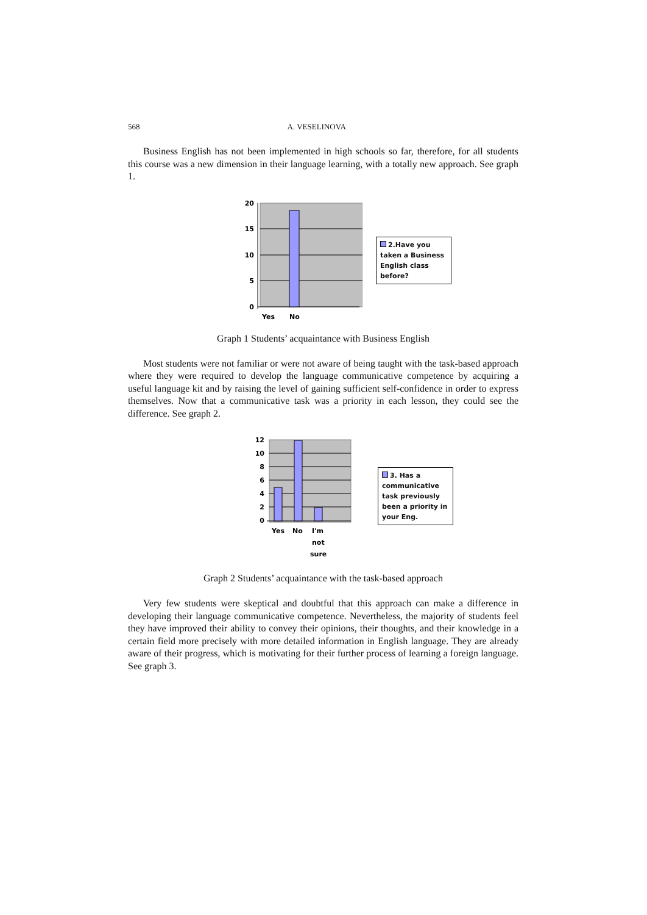568 A. VESELINOVA
Business English has not been implemented in high schools so far, therefore, for all students this course was a new dimension in their language learning, with a totally new approach. See graph 1.
20
15
10
5
0
Yes
No
2.Have you taken a Business English class before?
Graph 1 Students’ acquaintance with Business English
Most students were not familiar or were not aware of being taught with the task-based approach where they were required to develop the language communicative competence by acquiring a useful language kit and by raising the level of gaining sufficient self-confidence in order to express themselves. Now that a communicative task was a priority in each lesson, they could see the difference. See graph 2.
12
10
8
6
4
2
0
Yes
No
I'm
not
sure
3. Has a communicative task previously been a priority in your Eng.
Graph 2 Students’ acquaintance with the task-based approach
Very few students were skeptical and doubtful that this approach can make a difference in developing their language communicative competence. Nevertheless, the majority of students feel they have improved their ability to convey their opinions, their thoughts, and their knowledge in a certain field more precisely with more detailed information in English language. They are already aware of their progress, which is motivating for their further process of learning a foreign language. See graph 3.